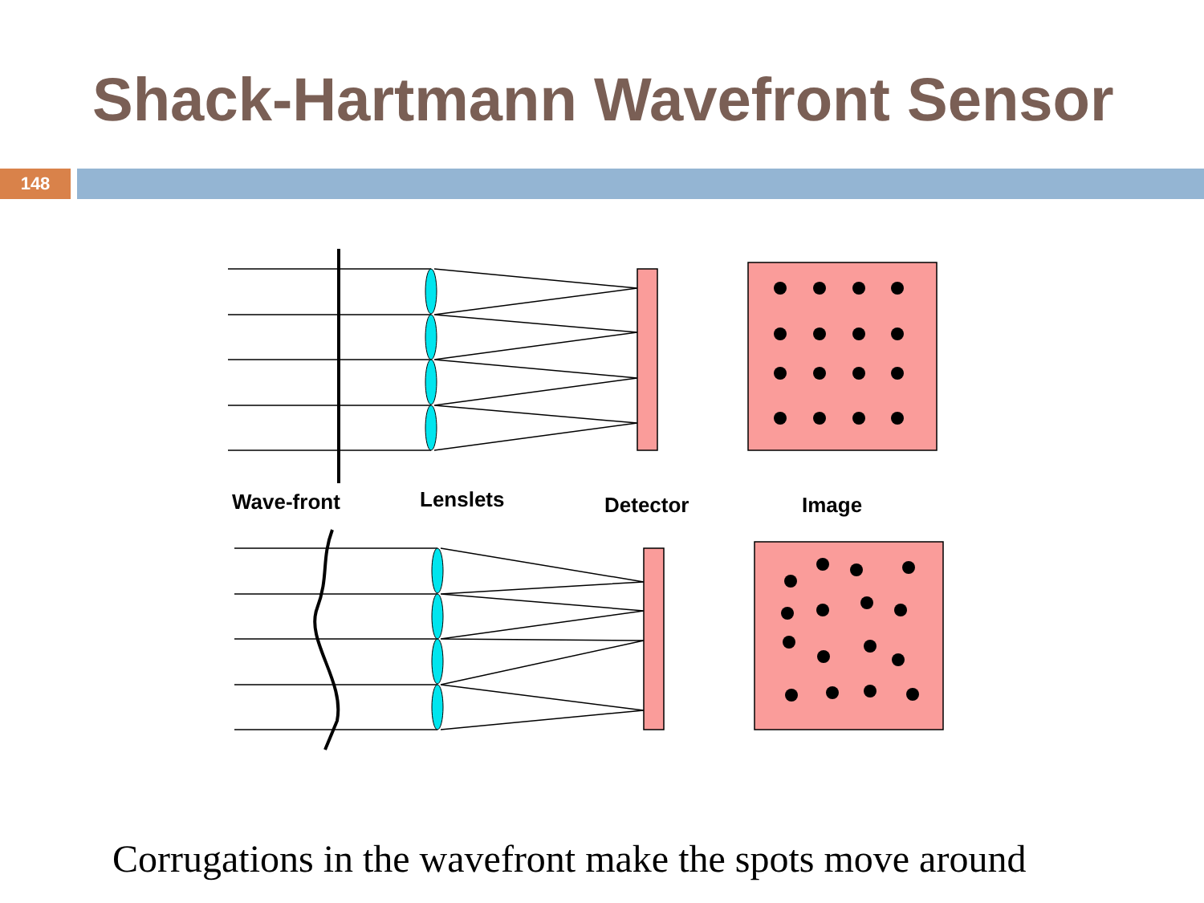Shack-Hartmann Wavefront Sensor
148
Wave-front
Lenslets
Detector
Image
Corrugations in the wavefront make the spots move around